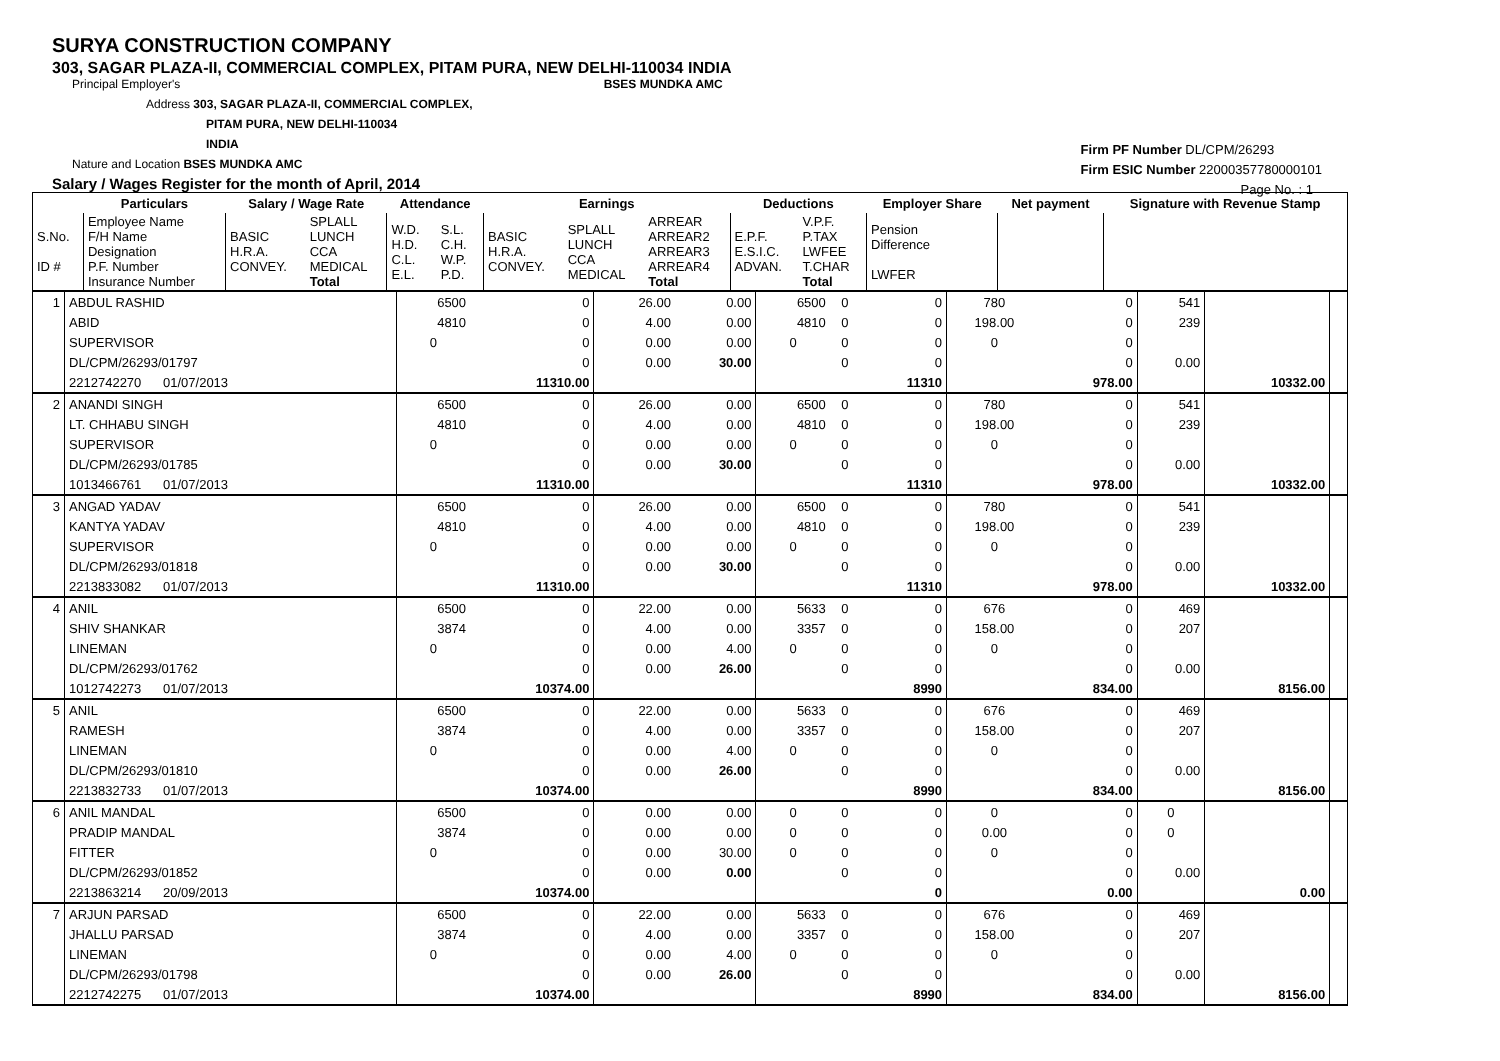SURYA CONSTRUCTION COMPANY
303, SAGAR PLAZA-II, COMMERCIAL COMPLEX, PITAM PURA, NEW DELHI-110034 INDIA
Principal Employer's BSES MUNDKA AMC
Address 303, SAGAR PLAZA-II, COMMERCIAL COMPLEX,
PITAM PURA, NEW DELHI-110034
INDIA
Nature and Location BSES MUNDKA AMC
Salary / Wages Register for the month of April, 2014
Firm PF Number DL/CPM/26293
Firm ESIC Number 22000357780000101
Page No. : 1
| | Particulars | Salary / Wage Rate | | Attendance | | Earnings | | | Deductions | | Employer Share | Net payment | Signature with Revenue Stamp |
| --- | --- | --- | --- | --- | --- | --- | --- | --- | --- | --- | --- | --- | --- |
| S.No. ID # | Employee Name F/H Name Designation P.F. Number Insurance Number | BASIC H.R.A. CONVEY. | SPLALL LUNCH CCA MEDICAL Total | W.D. H.D. C.L. E.L. | S.L. C.H. W.P. P.D. | BASIC H.R.A. CONVEY. | SPLALL LUNCH CCA MEDICAL | ARREAR ARREAR2 ARREAR3 ARREAR4 Total | E.P.F. E.S.I.C. ADVAN. | V.P.F. P.TAX LWFEE T.CHAR Total | Pension Difference LWFER | | |
| 1 | ABDUL RASHID | 6500 | 0 | 26.00 | 0.00 | 6500 | 0 | 0 | 780 | 0 | 541 | | |
| | ABID | 4810 | 0 | 4.00 | 0.00 | 4810 | 0 | 0 | 198.00 | 0 | 239 | | |
| | SUPERVISOR | 0 | 0 | 0.00 | 0.00 | 0 | 0 | 0 | 0 | 0 | | | |
| | DL/CPM/26293/01797 | | 0 | 0.00 | 30.00 | | 0 | 0 | | 0 | 0.00 | | |
| | 2212742270 01/07/2013 | | 11310.00 | | | | | 11310 | | 978.00 | | 10332.00 | |
| 2 | ANANDI SINGH | 6500 | 0 | 26.00 | 0.00 | 6500 | 0 | 0 | 780 | 0 | 541 | | |
| | LT. CHHABU SINGH | 4810 | 0 | 4.00 | 0.00 | 4810 | 0 | 0 | 198.00 | 0 | 239 | | |
| | SUPERVISOR | 0 | 0 | 0.00 | 0.00 | 0 | 0 | 0 | 0 | 0 | | | |
| | DL/CPM/26293/01785 | | 0 | 0.00 | 30.00 | | 0 | 0 | | 0 | 0.00 | | |
| | 1013466761 01/07/2013 | | 11310.00 | | | | | 11310 | | 978.00 | | 10332.00 | |
| 3 | ANGAD YADAV | 6500 | 0 | 26.00 | 0.00 | 6500 | 0 | 0 | 780 | 0 | 541 | | |
| | KANTYA YADAV | 4810 | 0 | 4.00 | 0.00 | 4810 | 0 | 0 | 198.00 | 0 | 239 | | |
| | SUPERVISOR | 0 | 0 | 0.00 | 0.00 | 0 | 0 | 0 | 0 | 0 | | | |
| | DL/CPM/26293/01818 | | 0 | 0.00 | 30.00 | | 0 | 0 | | 0 | 0.00 | | |
| | 2213833082 01/07/2013 | | 11310.00 | | | | | 11310 | | 978.00 | | 10332.00 | |
| 4 | ANIL | 6500 | 0 | 22.00 | 0.00 | 5633 | 0 | 0 | 676 | 0 | 469 | | |
| | SHIV SHANKAR | 3874 | 0 | 4.00 | 0.00 | 3357 | 0 | 0 | 158.00 | 0 | 207 | | |
| | LINEMAN | 0 | 0 | 0.00 | 4.00 | 0 | 0 | 0 | 0 | 0 | | | |
| | DL/CPM/26293/01762 | | 0 | 0.00 | 26.00 | | 0 | 0 | | 0 | 0.00 | | |
| | 1012742273 01/07/2013 | | 10374.00 | | | | | 8990 | | 834.00 | | 8156.00 | |
| 5 | ANIL | 6500 | 0 | 22.00 | 0.00 | 5633 | 0 | 0 | 676 | 0 | 469 | | |
| | RAMESH | 3874 | 0 | 4.00 | 0.00 | 3357 | 0 | 0 | 158.00 | 0 | 207 | | |
| | LINEMAN | 0 | 0 | 0.00 | 4.00 | 0 | 0 | 0 | 0 | 0 | | | |
| | DL/CPM/26293/01810 | | 0 | 0.00 | 26.00 | | 0 | 0 | | 0 | 0.00 | | |
| | 2213832733 01/07/2013 | | 10374.00 | | | | | 8990 | | 834.00 | | 8156.00 | |
| 6 | ANIL MANDAL | 6500 | 0 | 0.00 | 0.00 | 0 | 0 | 0 | 0 | 0 | 0 | | |
| | PRADIP MANDAL | 3874 | 0 | 0.00 | 0.00 | 0 | 0 | 0 | 0.00 | 0 | 0 | | |
| | FITTER | 0 | 0 | 0.00 | 30.00 | 0 | 0 | 0 | 0 | 0 | | | |
| | DL/CPM/26293/01852 | | 0 | 0.00 | 0.00 | | 0 | 0 | | 0 | 0.00 | | |
| | 2213863214 20/09/2013 | | 10374.00 | | | | | 0 | | 0.00 | | 0.00 | |
| 7 | ARJUN PARSAD | 6500 | 0 | 22.00 | 0.00 | 5633 | 0 | 0 | 676 | 0 | 469 | | |
| | JHALLU PARSAD | 3874 | 0 | 4.00 | 0.00 | 3357 | 0 | 0 | 158.00 | 0 | 207 | | |
| | LINEMAN | 0 | 0 | 0.00 | 4.00 | 0 | 0 | 0 | 0 | 0 | | | |
| | DL/CPM/26293/01798 | | 0 | 0.00 | 26.00 | | 0 | 0 | | 0 | 0.00 | | |
| | 2212742275 01/07/2013 | | 10374.00 | | | | | 8990 | | 834.00 | | 8156.00 | |